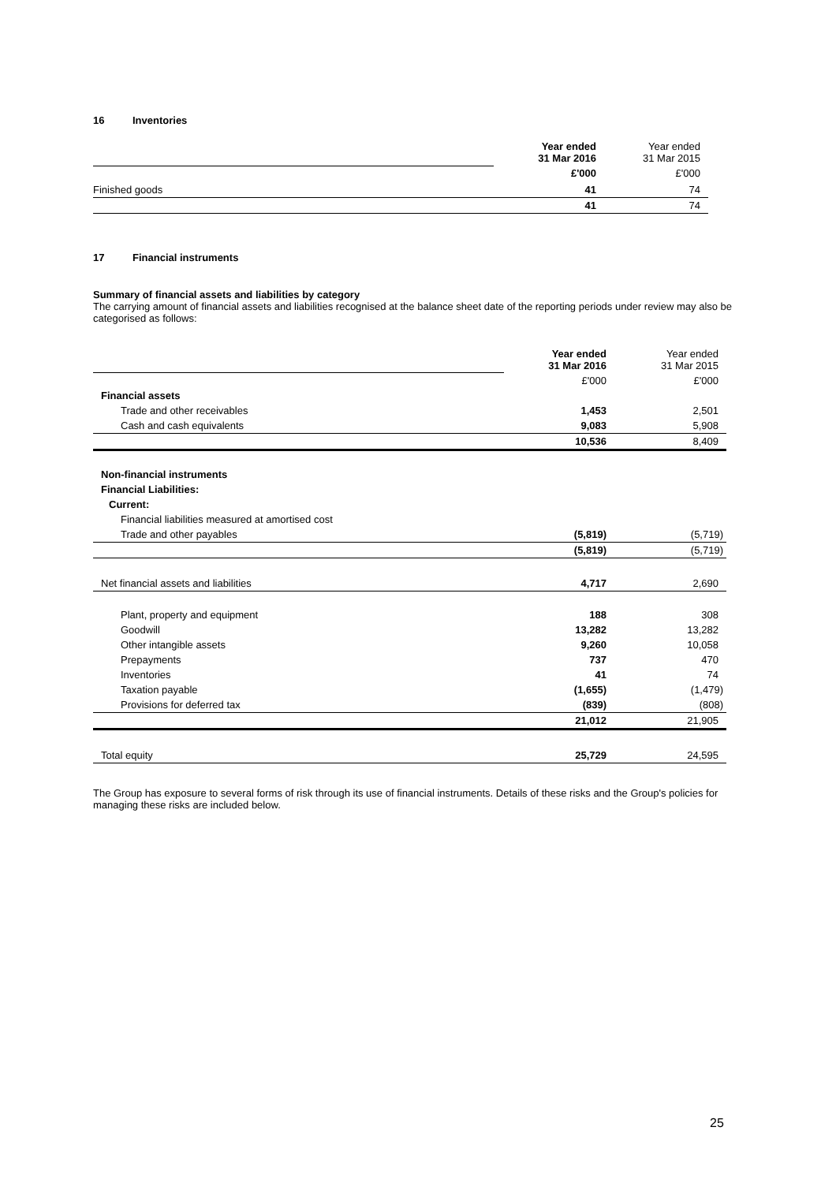16 Inventories
| | Year ended 31 Mar 2016 | Year ended 31 Mar 2015 |
| | £'000 | £'000 |
| Finished goods | 41 | 74 |
| | 41 | 74 |
17 Financial instruments
Summary of financial assets and liabilities by category
The carrying amount of financial assets and liabilities recognised at the balance sheet date of the reporting periods under review may also be categorised as follows:
| | Year ended 31 Mar 2016 | Year ended 31 Mar 2015 |
| | £'000 | £'000 |
| Financial assets | | |
| Trade and other receivables | 1,453 | 2,501 |
| Cash and cash equivalents | 9,083 | 5,908 |
| | 10,536 | 8,409 |
| Non-financial instruments | | |
| Financial Liabilities: | | |
| Current: | | |
| Financial liabilities measured at amortised cost | | |
| Trade and other payables | (5,819) | (5,719) |
| | (5,819) | (5,719) |
| Net financial assets and liabilities | 4,717 | 2,690 |
| Plant, property and equipment | 188 | 308 |
| Goodwill | 13,282 | 13,282 |
| Other intangible assets | 9,260 | 10,058 |
| Prepayments | 737 | 470 |
| Inventories | 41 | 74 |
| Taxation payable | (1,655) | (1,479) |
| Provisions for deferred tax | (839) | (808) |
| | 21,012 | 21,905 |
| Total equity | 25,729 | 24,595 |
The Group has exposure to several forms of risk through its use of financial instruments. Details of these risks and the Group's policies for managing these risks are included below.
25